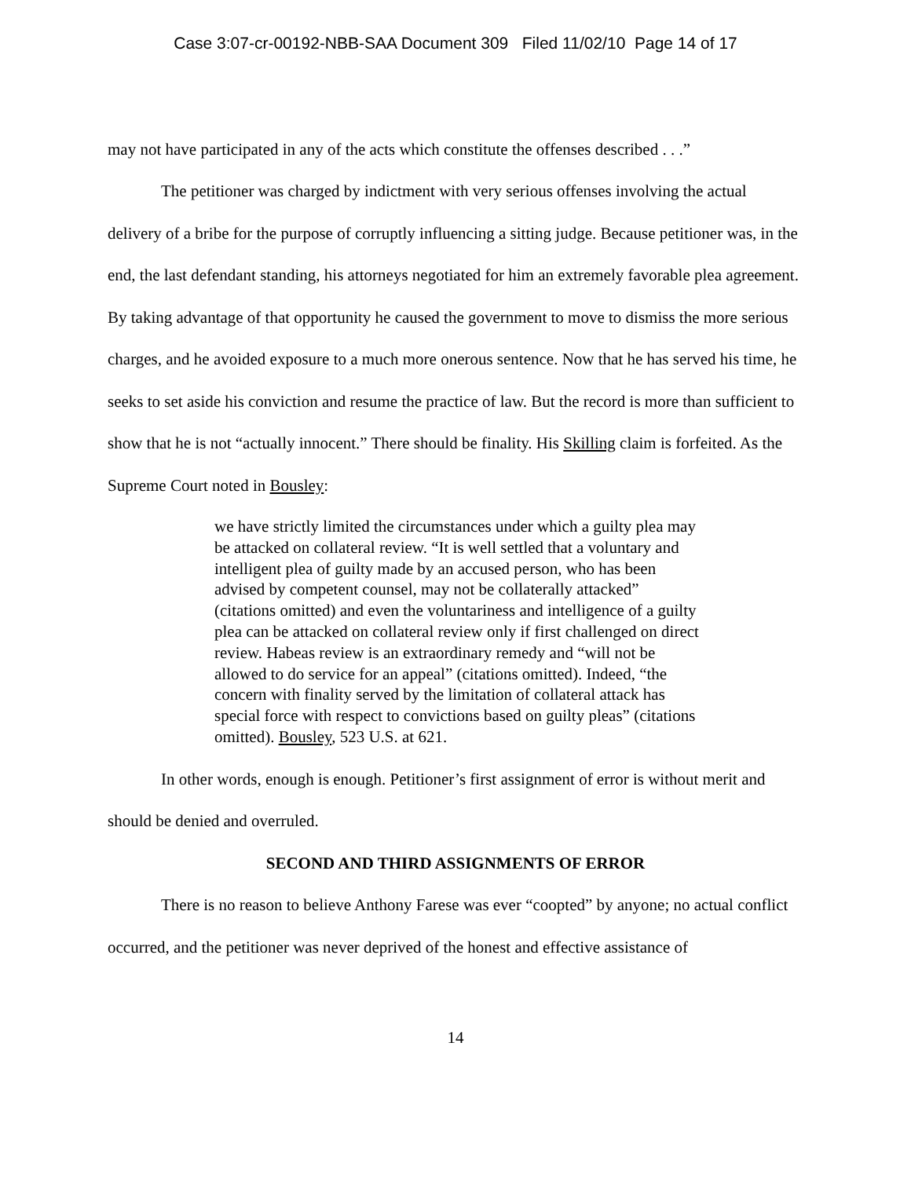Case 3:07-cr-00192-NBB-SAA Document 309 Filed 11/02/10 Page 14 of 17
may not have participated in any of the acts which constitute the offenses described . . .”
The petitioner was charged by indictment with very serious offenses involving the actual delivery of a bribe for the purpose of corruptly influencing a sitting judge. Because petitioner was, in the end, the last defendant standing, his attorneys negotiated for him an extremely favorable plea agreement. By taking advantage of that opportunity he caused the government to move to dismiss the more serious charges, and he avoided exposure to a much more onerous sentence. Now that he has served his time, he seeks to set aside his conviction and resume the practice of law. But the record is more than sufficient to show that he is not “actually innocent.” There should be finality. His Skilling claim is forfeited. As the Supreme Court noted in Bousley:
we have strictly limited the circumstances under which a guilty plea may be attacked on collateral review. “It is well settled that a voluntary and intelligent plea of guilty made by an accused person, who has been advised by competent counsel, may not be collaterally attacked” (citations omitted) and even the voluntariness and intelligence of a guilty plea can be attacked on collateral review only if first challenged on direct review. Habeas review is an extraordinary remedy and “will not be allowed to do service for an appeal” (citations omitted). Indeed, “the concern with finality served by the limitation of collateral attack has special force with respect to convictions based on guilty pleas” (citations omitted). Bousley, 523 U.S. at 621.
In other words, enough is enough. Petitioner’s first assignment of error is without merit and should be denied and overruled.
SECOND AND THIRD ASSIGNMENTS OF ERROR
There is no reason to believe Anthony Farese was ever “coopted” by anyone; no actual conflict occurred, and the petitioner was never deprived of the honest and effective assistance of
14